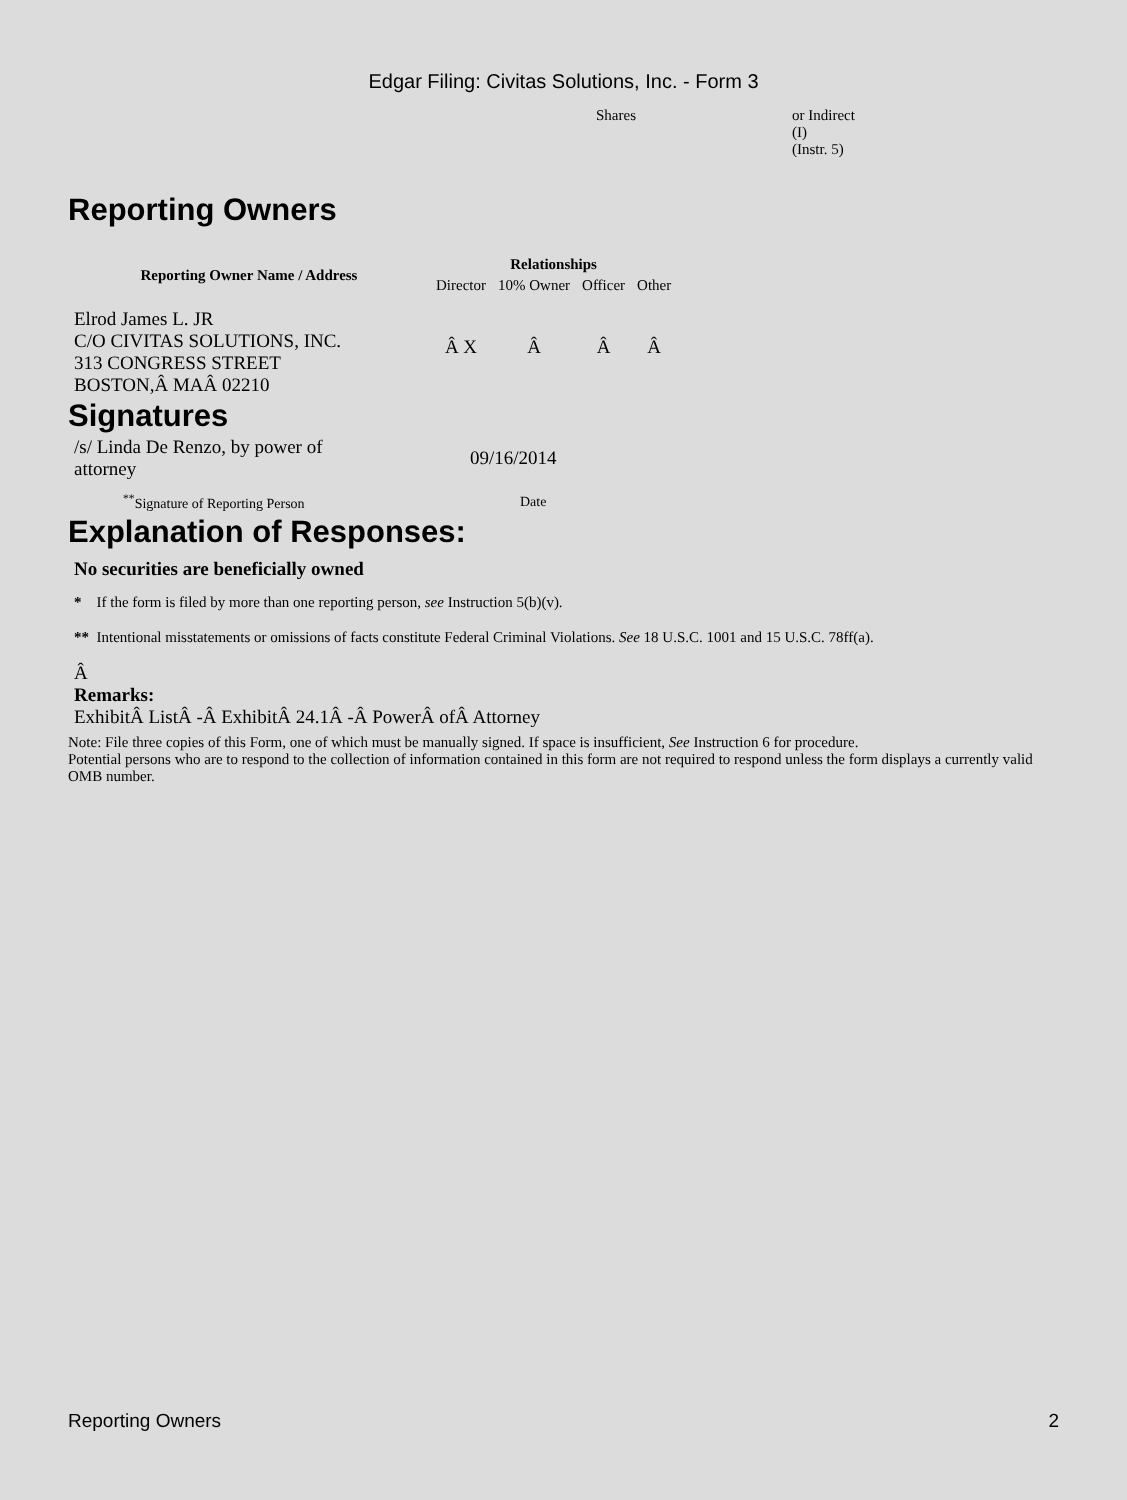Edgar Filing: Civitas Solutions, Inc. - Form 3
Shares or Indirect
(I)
(Instr. 5)
Reporting Owners
| Reporting Owner Name / Address | Relationships | | | |
| --- | --- | --- | --- | --- |
| | Director | 10% Owner | Officer | Other |
| Elrod James L. JR C/O CIVITAS SOLUTIONS, INC. 313 CONGRESS STREET BOSTON,Â MAÂ 02210 | Â X | Â | Â | Â |
Signatures
| /s/ Linda De Renzo, by power of attorney | 09/16/2014 |
| <sup>**</sup> Signature of Reporting Person | Date |
Explanation of Responses:
No securities are beneficially owned
* If the form is filed by more than one reporting person, see Instruction 5(b)(v).
** Intentional misstatements or omissions of facts constitute Federal Criminal Violations. See 18 U.S.C. 1001 and 15 U.S.C. 78ff(a).
Â
Remarks:
ExhibitÂ ListÂ -Â ExhibitÂ 24.1Â -Â PowerÂ ofÂ Attorney
Note: File three copies of this Form, one of which must be manually signed. If space is insufficient, See Instruction 6 for procedure.
Potential persons who are to respond to the collection of information contained in this form are not required to respond unless the form displays a currently valid OMB number.
Reporting Owners 2